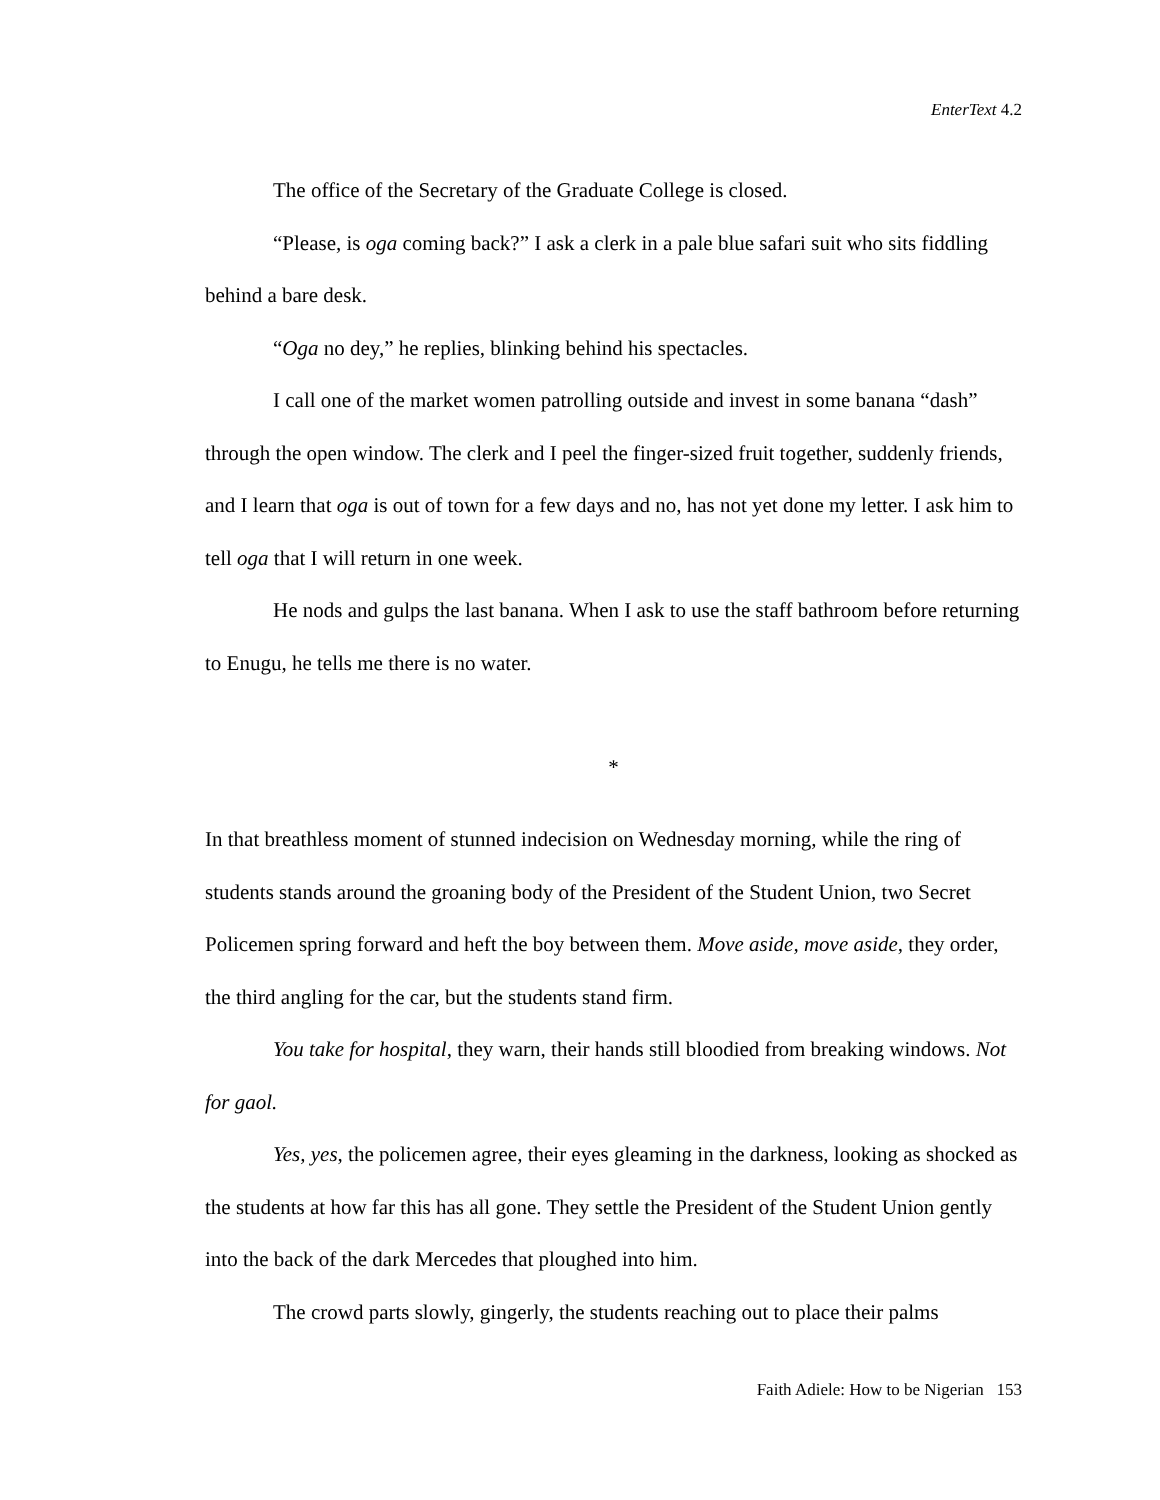EnterText 4.2
The office of the Secretary of the Graduate College is closed.
“Please, is oga coming back?” I ask a clerk in a pale blue safari suit who sits fiddling behind a bare desk.
“Oga no dey,” he replies, blinking behind his spectacles.
I call one of the market women patrolling outside and invest in some banana “dash” through the open window. The clerk and I peel the finger-sized fruit together, suddenly friends, and I learn that oga is out of town for a few days and no, has not yet done my letter. I ask him to tell oga that I will return in one week.
He nods and gulps the last banana. When I ask to use the staff bathroom before returning to Enugu, he tells me there is no water.
*
In that breathless moment of stunned indecision on Wednesday morning, while the ring of students stands around the groaning body of the President of the Student Union, two Secret Policemen spring forward and heft the boy between them. Move aside, move aside, they order, the third angling for the car, but the students stand firm.
You take for hospital, they warn, their hands still bloodied from breaking windows. Not for gaol.
Yes, yes, the policemen agree, their eyes gleaming in the darkness, looking as shocked as the students at how far this has all gone. They settle the President of the Student Union gently into the back of the dark Mercedes that ploughed into him.
The crowd parts slowly, gingerly, the students reaching out to place their palms
Faith Adiele: How to be Nigerian 153